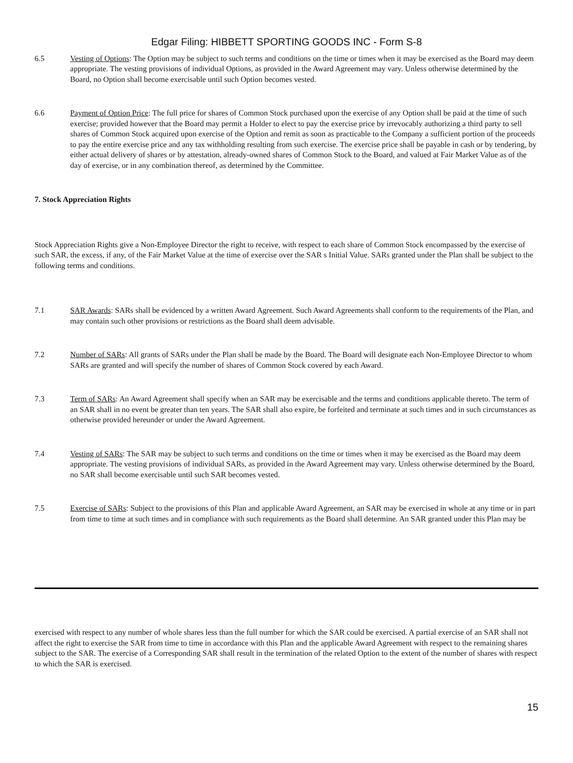Edgar Filing: HIBBETT SPORTING GOODS INC - Form S-8
6.5 Vesting of Options: The Option may be subject to such terms and conditions on the time or times when it may be exercised as the Board may deem appropriate. The vesting provisions of individual Options, as provided in the Award Agreement may vary. Unless otherwise determined by the Board, no Option shall become exercisable until such Option becomes vested.
6.6 Payment of Option Price: The full price for shares of Common Stock purchased upon the exercise of any Option shall be paid at the time of such exercise; provided however that the Board may permit a Holder to elect to pay the exercise price by irrevocably authorizing a third party to sell shares of Common Stock acquired upon exercise of the Option and remit as soon as practicable to the Company a sufficient portion of the proceeds to pay the entire exercise price and any tax withholding resulting from such exercise. The exercise price shall be payable in cash or by tendering, by either actual delivery of shares or by attestation, already-owned shares of Common Stock to the Board, and valued at Fair Market Value as of the day of exercise, or in any combination thereof, as determined by the Committee.
7. Stock Appreciation Rights
Stock Appreciation Rights give a Non-Employee Director the right to receive, with respect to each share of Common Stock encompassed by the exercise of such SAR, the excess, if any, of the Fair Market Value at the time of exercise over the SAR s Initial Value. SARs granted under the Plan shall be subject to the following terms and conditions.
7.1 SAR Awards: SARs shall be evidenced by a written Award Agreement. Such Award Agreements shall conform to the requirements of the Plan, and may contain such other provisions or restrictions as the Board shall deem advisable.
7.2 Number of SARs: All grants of SARs under the Plan shall be made by the Board. The Board will designate each Non-Employee Director to whom SARs are granted and will specify the number of shares of Common Stock covered by each Award.
7.3 Term of SARs: An Award Agreement shall specify when an SAR may be exercisable and the terms and conditions applicable thereto. The term of an SAR shall in no event be greater than ten years. The SAR shall also expire, be forfeited and terminate at such times and in such circumstances as otherwise provided hereunder or under the Award Agreement.
7.4 Vesting of SARs: The SAR may be subject to such terms and conditions on the time or times when it may be exercised as the Board may deem appropriate. The vesting provisions of individual SARs, as provided in the Award Agreement may vary. Unless otherwise determined by the Board, no SAR shall become exercisable until such SAR becomes vested.
7.5 Exercise of SARs: Subject to the provisions of this Plan and applicable Award Agreement, an SAR may be exercised in whole at any time or in part from time to time at such times and in compliance with such requirements as the Board shall determine. An SAR granted under this Plan may be
exercised with respect to any number of whole shares less than the full number for which the SAR could be exercised. A partial exercise of an SAR shall not affect the right to exercise the SAR from time to time in accordance with this Plan and the applicable Award Agreement with respect to the remaining shares subject to the SAR. The exercise of a Corresponding SAR shall result in the termination of the related Option to the extent of the number of shares with respect to which the SAR is exercised.
15